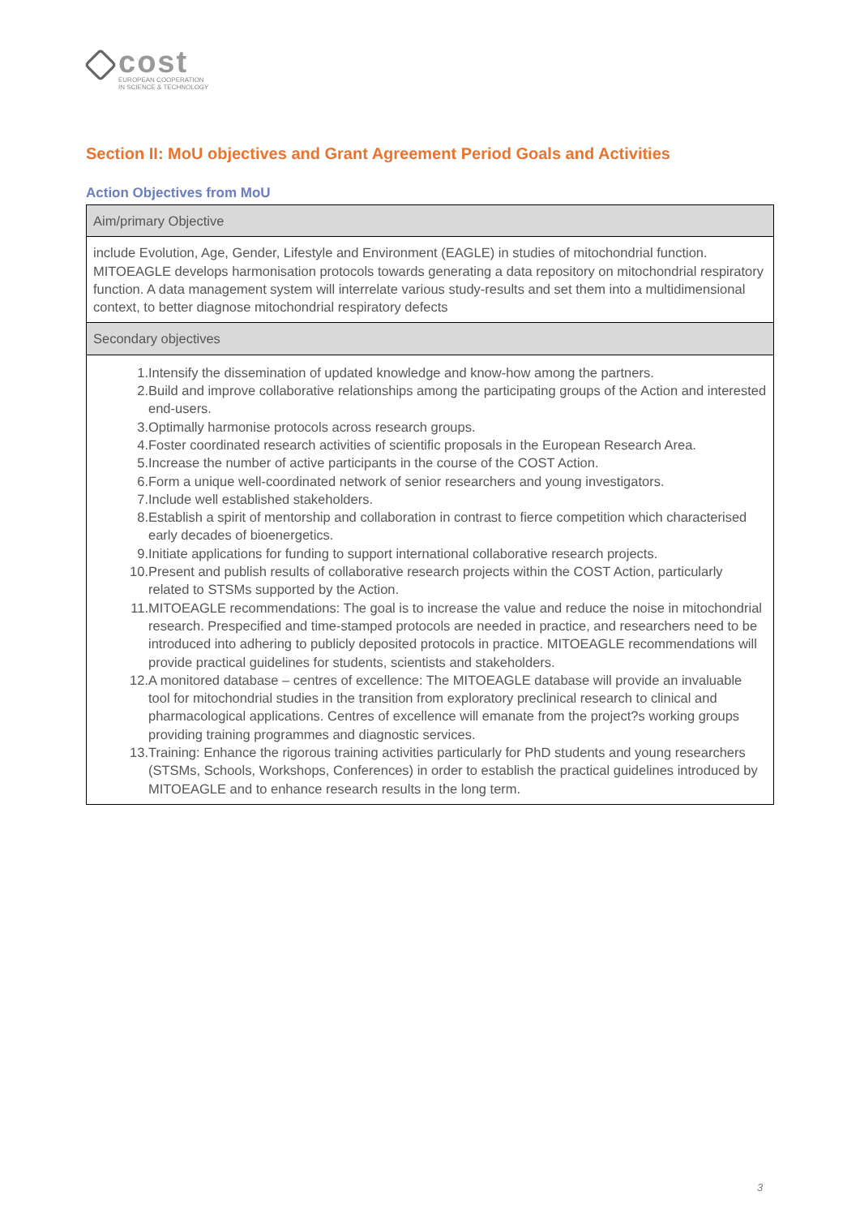cost
EUROPEAN COOPERATION
IN SCIENCE & TECHNOLOGY
Section II: MoU objectives and Grant Agreement Period Goals and Activities
Action Objectives from MoU
| Aim/primary Objective |
| --- |
| include Evolution, Age, Gender, Lifestyle and Environment (EAGLE) in studies of mitochondrial function. MITOEAGLE develops harmonisation protocols towards generating a data repository on mitochondrial respiratory function. A data management system will interrelate various study-results and set them into a multidimensional context, to better diagnose mitochondrial respiratory defects |
| Secondary objectives |
| 1. Intensify the dissemination of updated knowledge and know-how among the partners. 2. Build and improve collaborative relationships among the participating groups of the Action and interested end-users. 3. Optimally harmonise protocols across research groups. 4. Foster coordinated research activities of scientific proposals in the European Research Area. 5. Increase the number of active participants in the course of the COST Action. 6. Form a unique well-coordinated network of senior researchers and young investigators. 7. Include well established stakeholders. 8. Establish a spirit of mentorship and collaboration in contrast to fierce competition which characterised early decades of bioenergetics. 9. Initiate applications for funding to support international collaborative research projects. 10. Present and publish results of collaborative research projects within the COST Action, particularly related to STSMs supported by the Action. 11. MITOEAGLE recommendations: The goal is to increase the value and reduce the noise in mitochondrial research. Prespecified and time-stamped protocols are needed in practice, and researchers need to be introduced into adhering to publicly deposited protocols in practice. MITOEAGLE recommendations will provide practical guidelines for students, scientists and stakeholders. 12. A monitored database – centres of excellence: The MITOEAGLE database will provide an invaluable tool for mitochondrial studies in the transition from exploratory preclinical research to clinical and pharmacological applications. Centres of excellence will emanate from the project?s working groups providing training programmes and diagnostic services. 13. Training: Enhance the rigorous training activities particularly for PhD students and young researchers (STSMs, Schools, Workshops, Conferences) in order to establish the practical guidelines introduced by MITOEAGLE and to enhance research results in the long term. |
3